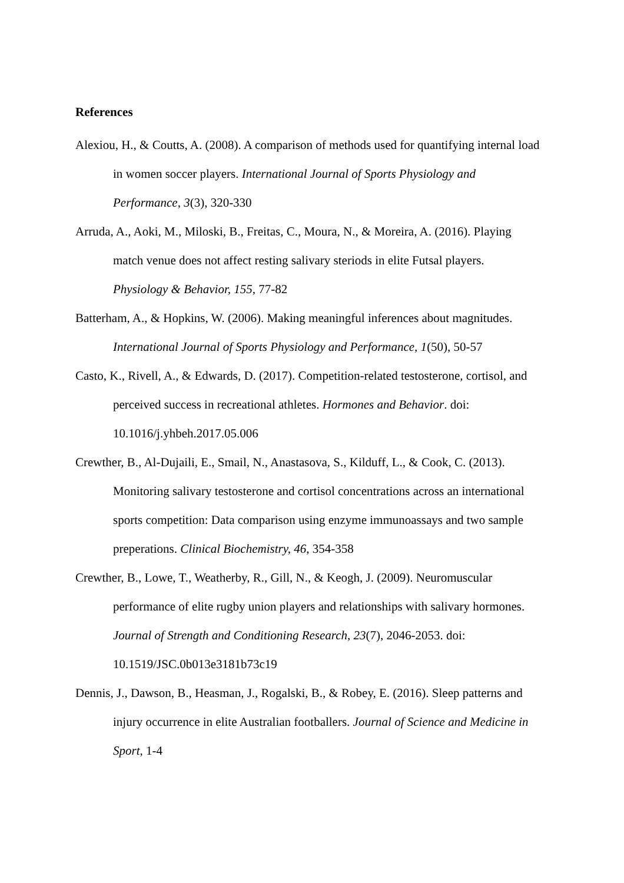References
Alexiou, H., & Coutts, A. (2008). A comparison of methods used for quantifying internal load in women soccer players. International Journal of Sports Physiology and Performance, 3(3), 320-330
Arruda, A., Aoki, M., Miloski, B., Freitas, C., Moura, N., & Moreira, A. (2016). Playing match venue does not affect resting salivary steriods in elite Futsal players. Physiology & Behavior, 155, 77-82
Batterham, A., & Hopkins, W. (2006). Making meaningful inferences about magnitudes. International Journal of Sports Physiology and Performance, 1(50), 50-57
Casto, K., Rivell, A., & Edwards, D. (2017). Competition-related testosterone, cortisol, and perceived success in recreational athletes. Hormones and Behavior. doi: 10.1016/j.yhbeh.2017.05.006
Crewther, B., Al-Dujaili, E., Smail, N., Anastasova, S., Kilduff, L., & Cook, C. (2013). Monitoring salivary testosterone and cortisol concentrations across an international sports competition: Data comparison using enzyme immunoassays and two sample preperations. Clinical Biochemistry, 46, 354-358
Crewther, B., Lowe, T., Weatherby, R., Gill, N., & Keogh, J. (2009). Neuromuscular performance of elite rugby union players and relationships with salivary hormones. Journal of Strength and Conditioning Research, 23(7), 2046-2053. doi: 10.1519/JSC.0b013e3181b73c19
Dennis, J., Dawson, B., Heasman, J., Rogalski, B., & Robey, E. (2016). Sleep patterns and injury occurrence in elite Australian footballers. Journal of Science and Medicine in Sport, 1-4